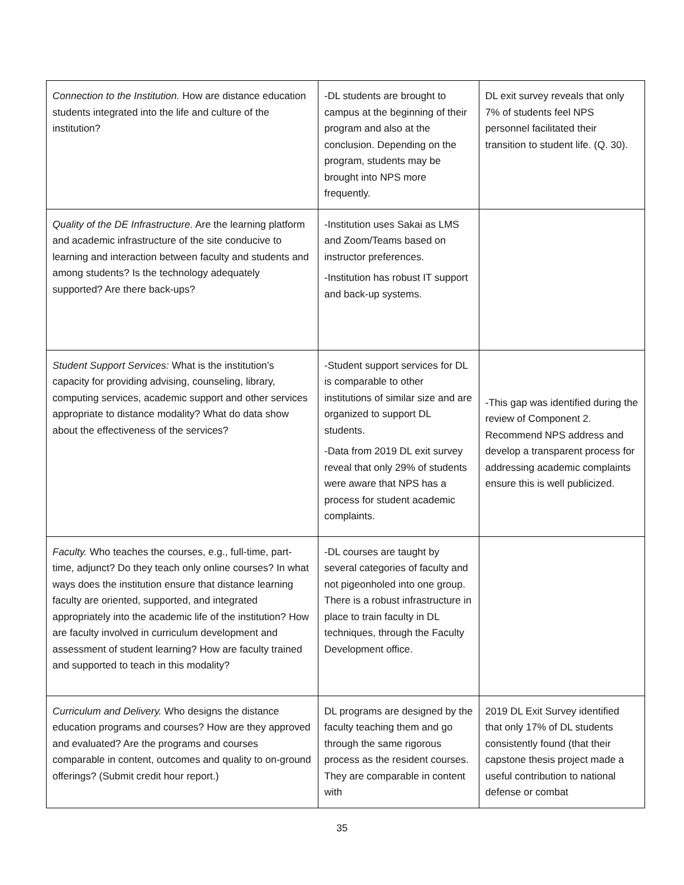| Connection to the Institution. How are distance education students integrated into the life and culture of the institution? | -DL students are brought to campus at the beginning of their program and also at the conclusion. Depending on the program, students may be brought into NPS more frequently. | DL exit survey reveals that only 7% of students feel NPS personnel facilitated their transition to student life. (Q. 30). |
| Quality of the DE Infrastructure. Are the learning platform and academic infrastructure of the site conducive to learning and interaction between faculty and students and among students? Is the technology adequately supported? Are there back-ups? | -Institution uses Sakai as LMS and Zoom/Teams based on instructor preferences. -Institution has robust IT support and back-up systems. | |
| Student Support Services: What is the institution’s capacity for providing advising, counseling, library, computing services, academic support and other services appropriate to distance modality? What do data show about the effectiveness of the services? | -Student support services for DL is comparable to other institutions of similar size and are organized to support DL students. -Data from 2019 DL exit survey reveal that only 29% of students were aware that NPS has a process for student academic complaints. | -This gap was identified during the review of Component 2. Recommend NPS address and develop a transparent process for addressing academic complaints ensure this is well publicized. |
| Faculty. Who teaches the courses, e.g., full-time, part-time, adjunct? Do they teach only online courses? In what ways does the institution ensure that distance learning faculty are oriented, supported, and integrated appropriately into the academic life of the institution? How are faculty involved in curriculum development and assessment of student learning? How are faculty trained and supported to teach in this modality? | -DL courses are taught by several categories of faculty and not pigeonholed into one group. There is a robust infrastructure in place to train faculty in DL techniques, through the Faculty Development office. | |
| Curriculum and Delivery. Who designs the distance education programs and courses? How are they approved and evaluated? Are the programs and courses comparable in content, outcomes and quality to on-ground offerings? (Submit credit hour report.) | DL programs are designed by the faculty teaching them and go through the same rigorous process as the resident courses. They are comparable in content with | 2019 DL Exit Survey identified that only 17% of DL students consistently found (that their capstone thesis project made a useful contribution to national defense or combat |
35